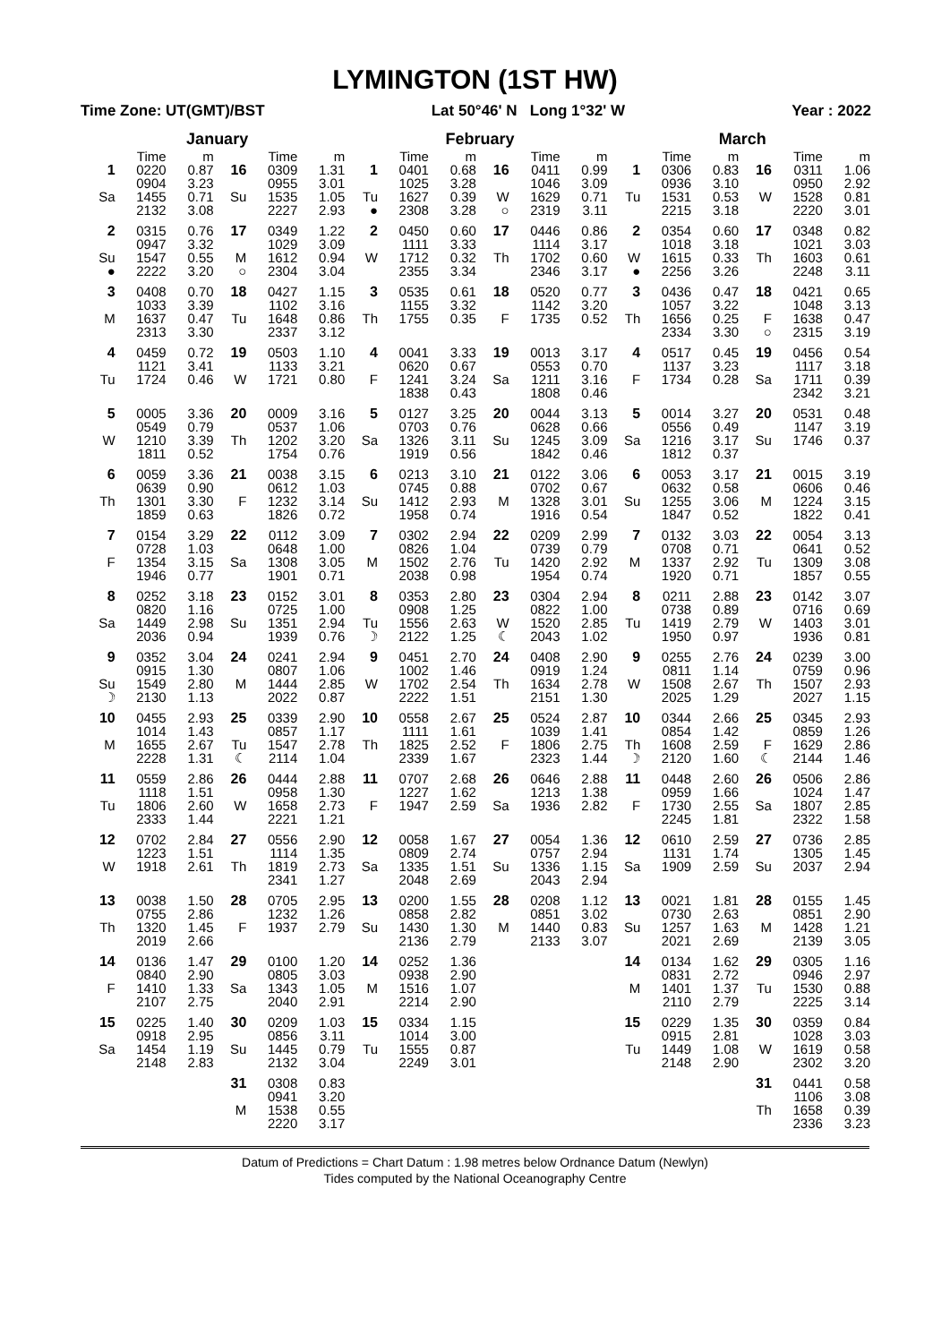LYMINGTON (1ST HW)
Time Zone: UT(GMT)/BST Lat 50°46' N Long 1°32' W Year : 2022
| January | | | | | | February | | | | | | March | | | | | |
| --- | --- | --- | --- | --- | --- | --- | --- | --- | --- | --- | --- | --- | --- | --- | --- | --- | --- |
| | Time | m | | Time | m | | Time | m | | Time | m | | Time | m | | Time | m |
| 1 Sa | 0220 0904 1455 2132 | 0.87 3.23 0.71 3.08 | 16 Su | 0309 0955 1535 2227 | 1.31 3.01 1.05 2.93 | 1 Tu ● | 0401 1025 1627 2308 | 0.68 3.28 0.39 3.28 | 16 W ○ | 0411 1046 1629 2319 | 0.99 3.09 0.71 3.11 | 1 Tu | 0306 0936 1531 2215 | 0.83 3.10 0.53 3.18 | 16 W | 0311 0950 1528 2220 | 1.06 2.92 0.81 3.01 |
| 2 Su ● | 0315 0947 1547 2222 | 0.76 3.32 0.55 3.20 | 17 M ○ | 0349 1029 1612 2304 | 1.22 3.09 0.94 3.04 | 2 W | 0450 1111 1712 2355 | 0.60 3.33 0.32 3.34 | 17 Th | 0446 1114 1702 2346 | 0.86 3.17 0.60 3.17 | 2 W ● | 0354 1018 1615 2256 | 0.60 3.18 0.33 3.26 | 17 Th | 0348 1021 1603 2248 | 0.82 3.03 0.61 3.11 |
| 3 M | 0408 1033 1637 2313 | 0.70 3.39 0.47 3.30 | 18 Tu | 0427 1102 1648 2337 | 1.15 3.16 0.86 3.12 | 3 Th | 0535 1155 1755 | 0.61 3.32 0.35 | 18 F | 0520 1142 1735 | 0.77 3.20 0.52 | 3 Th | 0436 1057 1656 2334 | 0.47 3.22 0.25 3.30 | 18 F ○ | 0421 1048 1638 2315 | 0.65 3.13 0.47 3.19 |
| 4 Tu | 0459 1121 1724 | 0.72 3.41 0.46 | 19 W | 0503 1133 1721 | 1.10 3.21 0.80 | 4 F | 0041 0620 1241 1838 | 3.33 0.67 3.24 0.43 | 19 Sa | 0013 0553 1211 1808 | 3.17 0.70 3.16 0.46 | 4 F | 0517 1137 1734 | 0.45 3.23 0.28 | 19 Sa | 0456 1117 1711 2342 | 0.54 3.18 0.39 3.21 |
| 5 W | 0005 0549 1210 1811 | 3.36 0.79 3.39 0.52 | 20 Th | 0009 0537 1202 1754 | 3.16 1.06 3.20 0.76 | 5 Sa | 0127 0703 1326 1919 | 3.25 0.76 3.11 0.56 | 20 Su | 0044 0628 1245 1842 | 3.13 0.66 3.09 0.46 | 5 Sa | 0014 0556 1216 1812 | 3.27 0.49 3.17 0.37 | 20 Su | 0531 1147 1746 | 0.48 3.19 0.37 |
| 6 Th | 0059 0639 1301 1859 | 3.36 0.90 3.30 0.63 | 21 F | 0038 0612 1232 1826 | 3.15 1.03 3.14 0.72 | 6 Su | 0213 0745 1412 1958 | 3.10 0.88 2.93 0.74 | 21 M | 0122 0702 1328 1916 | 3.06 0.67 3.01 0.54 | 6 Su | 0053 0632 1255 1847 | 3.17 0.58 3.06 0.52 | 21 M | 0015 0606 1224 1822 | 3.19 0.46 3.15 0.41 |
| 7 F | 0154 0728 1354 1946 | 3.29 1.03 3.15 0.77 | 22 Sa | 0112 0648 1308 1901 | 3.09 1.00 3.05 0.71 | 7 M | 0302 0826 1502 2038 | 2.94 1.04 2.76 0.98 | 22 Tu | 0209 0739 1420 1954 | 2.99 0.79 2.92 0.74 | 7 M | 0132 0708 1337 1920 | 3.03 0.71 2.92 0.71 | 22 Tu | 0054 0641 1309 1857 | 3.13 0.52 3.08 0.55 |
| 8 Sa | 0252 0820 1449 2036 | 3.18 1.16 2.98 0.94 | 23 Su | 0152 0725 1351 1939 | 3.01 1.00 2.94 0.76 | 8 Tu ☽ | 0353 0908 1556 2122 | 2.80 1.25 2.63 1.25 | 23 W ☾ | 0304 0822 1520 2043 | 2.94 1.00 2.85 1.02 | 8 Tu | 0211 0738 1419 1950 | 2.88 0.89 2.79 0.97 | 23 W | 0142 0716 1403 1936 | 3.07 0.69 3.01 0.81 |
| 9 Su ☽ | 0352 0915 1549 2130 | 3.04 1.30 2.80 1.13 | 24 M | 0241 0807 1444 2022 | 2.94 1.06 2.85 0.87 | 9 W | 0451 1002 1702 2222 | 2.70 1.46 2.54 1.51 | 24 Th | 0408 0919 1634 2151 | 2.90 1.24 2.78 1.30 | 9 W | 0255 0811 1508 2025 | 2.76 1.14 2.67 1.29 | 24 Th | 0239 0759 1507 2027 | 3.00 0.96 2.93 1.15 |
| 10 M | 0455 1014 1655 2228 | 2.93 1.43 2.67 1.31 | 25 Tu ☾ | 0339 0857 1547 2114 | 2.90 1.17 2.78 1.04 | 10 Th | 0558 1111 1825 2339 | 2.67 1.61 2.52 1.67 | 25 F | 0524 1039 1806 2323 | 2.87 1.41 2.75 1.44 | 10 Th ☽ | 0344 0854 1608 2120 | 2.66 1.42 2.59 1.60 | 25 F ☾ | 0345 0859 1629 2144 | 2.93 1.26 2.86 1.46 |
| 11 Tu | 0559 1118 1806 2333 | 2.86 1.51 2.60 1.44 | 26 W | 0444 0958 1658 2221 | 2.88 1.30 2.73 1.21 | 11 F | 0707 1227 1947 | 2.68 1.62 2.59 | 26 Sa | 0646 1213 1936 | 2.88 1.38 2.82 | 11 F | 0448 0959 1730 2245 | 2.60 1.66 2.55 1.81 | 26 Sa | 0506 1024 1807 2322 | 2.86 1.47 2.85 1.58 |
| 12 W | 0702 1223 1918 | 2.84 1.51 2.61 | 27 Th | 0556 1114 1819 2341 | 2.90 1.35 2.73 1.27 | 12 Sa | 0058 0809 1335 2048 | 1.67 2.74 1.51 2.69 | 27 Su | 0054 0757 1336 2043 | 1.36 2.94 1.15 2.94 | 12 Sa | 0610 1131 1909 | 2.59 1.74 2.59 | 27 Su | 0736 1305 2037 | 2.85 1.45 2.94 |
| 13 Th | 0038 0755 1320 2019 | 1.50 2.86 1.45 2.66 | 28 F | 0705 1232 1937 | 2.95 1.26 2.79 | 13 Su | 0200 0858 1430 2136 | 1.55 2.82 1.30 2.79 | 28 M | 0208 0851 1440 2133 | 1.12 3.02 0.83 3.07 | 13 Su | 0021 0730 1257 2021 | 1.81 2.63 1.63 2.69 | 28 M | 0155 0851 1428 2139 | 1.45 2.90 1.21 3.05 |
| 14 F | 0136 0840 1410 2107 | 1.47 2.90 1.33 2.75 | 29 Sa | 0100 0805 1343 2040 | 1.20 3.03 1.05 2.91 | 14 M | 0252 0938 1516 2214 | 1.36 2.90 1.07 2.90 | | | | 14 M | 0134 0831 1401 2110 | 1.62 2.72 1.37 2.79 | 29 Tu | 0305 0946 1530 2225 | 1.16 2.97 0.88 3.14 |
| 15 Sa | 0225 0918 1454 2148 | 1.40 2.95 1.19 2.83 | 30 Su | 0209 0856 1445 2132 | 1.03 3.11 0.79 3.04 | 15 Tu | 0334 1014 1555 2249 | 1.15 3.00 0.87 3.01 | | | | 15 Tu | 0229 0915 1449 2148 | 1.35 2.81 1.08 2.90 | 30 W | 0359 1028 1619 2302 | 0.84 3.03 0.58 3.20 |
| | | | 31 M | 0308 0941 1538 2220 | 0.83 3.20 0.55 3.17 | | | | | | | | | | 31 Th | 0441 1106 1658 2336 | 0.58 3.08 0.39 3.23 |
Datum of Predictions = Chart Datum : 1.98 metres below Ordnance Datum (Newlyn)
Tides computed by the National Oceanography Centre